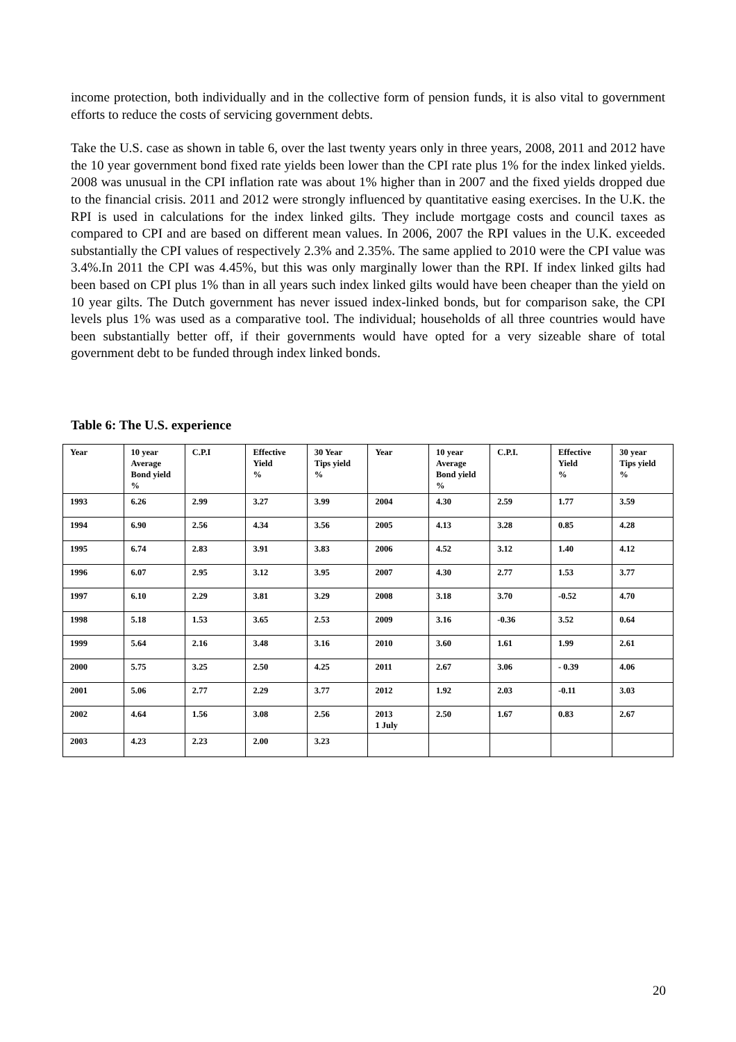income protection, both individually and in the collective form of pension funds, it is also vital to government efforts to reduce the costs of servicing government debts.
Take the U.S. case as shown in table 6, over the last twenty years only in three years, 2008, 2011 and 2012 have the 10 year government bond fixed rate yields been lower than the CPI rate plus 1% for the index linked yields. 2008 was unusual in the CPI inflation rate was about 1% higher than in 2007 and the fixed yields dropped due to the financial crisis. 2011 and 2012 were strongly influenced by quantitative easing exercises. In the U.K. the RPI is used in calculations for the index linked gilts. They include mortgage costs and council taxes as compared to CPI and are based on different mean values. In 2006, 2007 the RPI values in the U.K. exceeded substantially the CPI values of respectively 2.3% and 2.35%. The same applied to 2010 were the CPI value was 3.4%.In 2011 the CPI was 4.45%, but this was only marginally lower than the RPI. If index linked gilts had been based on CPI plus 1% than in all years such index linked gilts would have been cheaper than the yield on 10 year gilts. The Dutch government has never issued index-linked bonds, but for comparison sake, the CPI levels plus 1% was used as a comparative tool. The individual; households of all three countries would have been substantially better off, if their governments would have opted for a very sizeable share of total government debt to be funded through index linked bonds.
Table 6: The U.S. experience
| Year | 10 year Average Bond yield % | C.P.I | Effective Yield % | 30 Year Tips yield % | Year | 10 year Average Bond yield % | C.P.I. | Effective Yield % | 30 year Tips yield % |
| 1993 | 6.26 | 2.99 | 3.27 | 3.99 | 2004 | 4.30 | 2.59 | 1.77 | 3.59 |
| 1994 | 6.90 | 2.56 | 4.34 | 3.56 | 2005 | 4.13 | 3.28 | 0.85 | 4.28 |
| 1995 | 6.74 | 2.83 | 3.91 | 3.83 | 2006 | 4.52 | 3.12 | 1.40 | 4.12 |
| 1996 | 6.07 | 2.95 | 3.12 | 3.95 | 2007 | 4.30 | 2.77 | 1.53 | 3.77 |
| 1997 | 6.10 | 2.29 | 3.81 | 3.29 | 2008 | 3.18 | 3.70 | -0.52 | 4.70 |
| 1998 | 5.18 | 1.53 | 3.65 | 2.53 | 2009 | 3.16 | -0.36 | 3.52 | 0.64 |
| 1999 | 5.64 | 2.16 | 3.48 | 3.16 | 2010 | 3.60 | 1.61 | 1.99 | 2.61 |
| 2000 | 5.75 | 3.25 | 2.50 | 4.25 | 2011 | 2.67 | 3.06 | - 0.39 | 4.06 |
| 2001 | 5.06 | 2.77 | 2.29 | 3.77 | 2012 | 1.92 | 2.03 | -0.11 | 3.03 |
| 2002 | 4.64 | 1.56 | 3.08 | 2.56 | 2013 1 July | 2.50 | 1.67 | 0.83 | 2.67 |
| 2003 | 4.23 | 2.23 | 2.00 | 3.23 | | | | | |
20